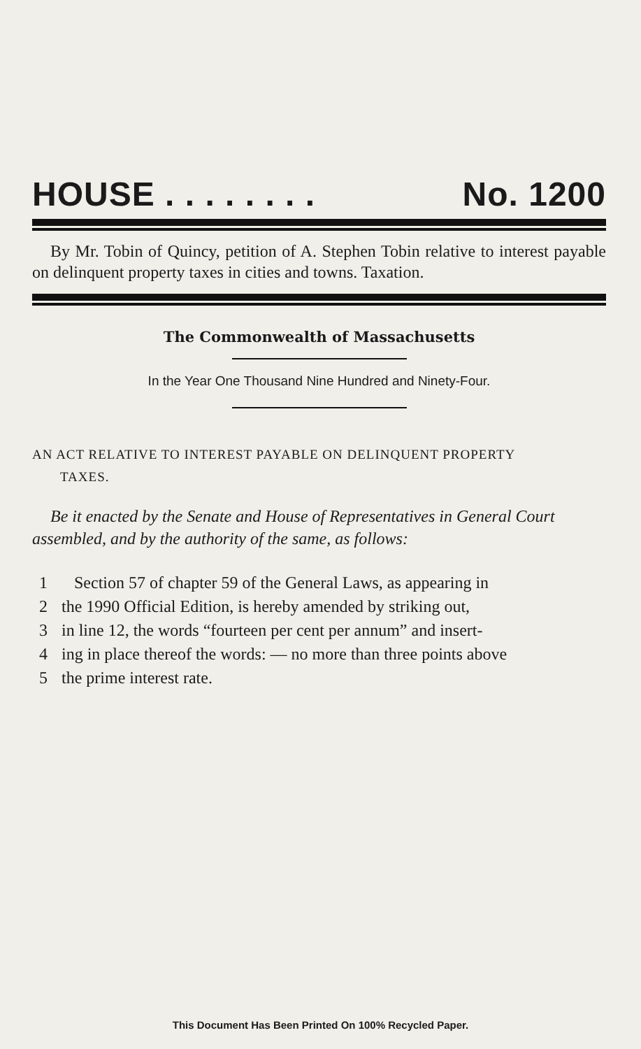HOUSE . . . . . . . . No. 1200
By Mr. Tobin of Quincy, petition of A. Stephen Tobin relative to interest payable on delinquent property taxes in cities and towns. Taxation.
The Commonwealth of Massachusetts
In the Year One Thousand Nine Hundred and Ninety-Four.
AN ACT RELATIVE TO INTEREST PAYABLE ON DELINQUENT PROPERTY
TAXES.
Be it enacted by the Senate and House of Representatives in General Court assembled, and by the authority of the same, as follows:
1 Section 57 of chapter 59 of the General Laws, as appearing in
2 the 1990 Official Edition, is hereby amended by striking out,
3 in line 12, the words “fourteen per cent per annum” and insert-
4 ing in place thereof the words: — no more than three points above
5 the prime interest rate.
This Document Has Been Printed On 100% Recycled Paper.